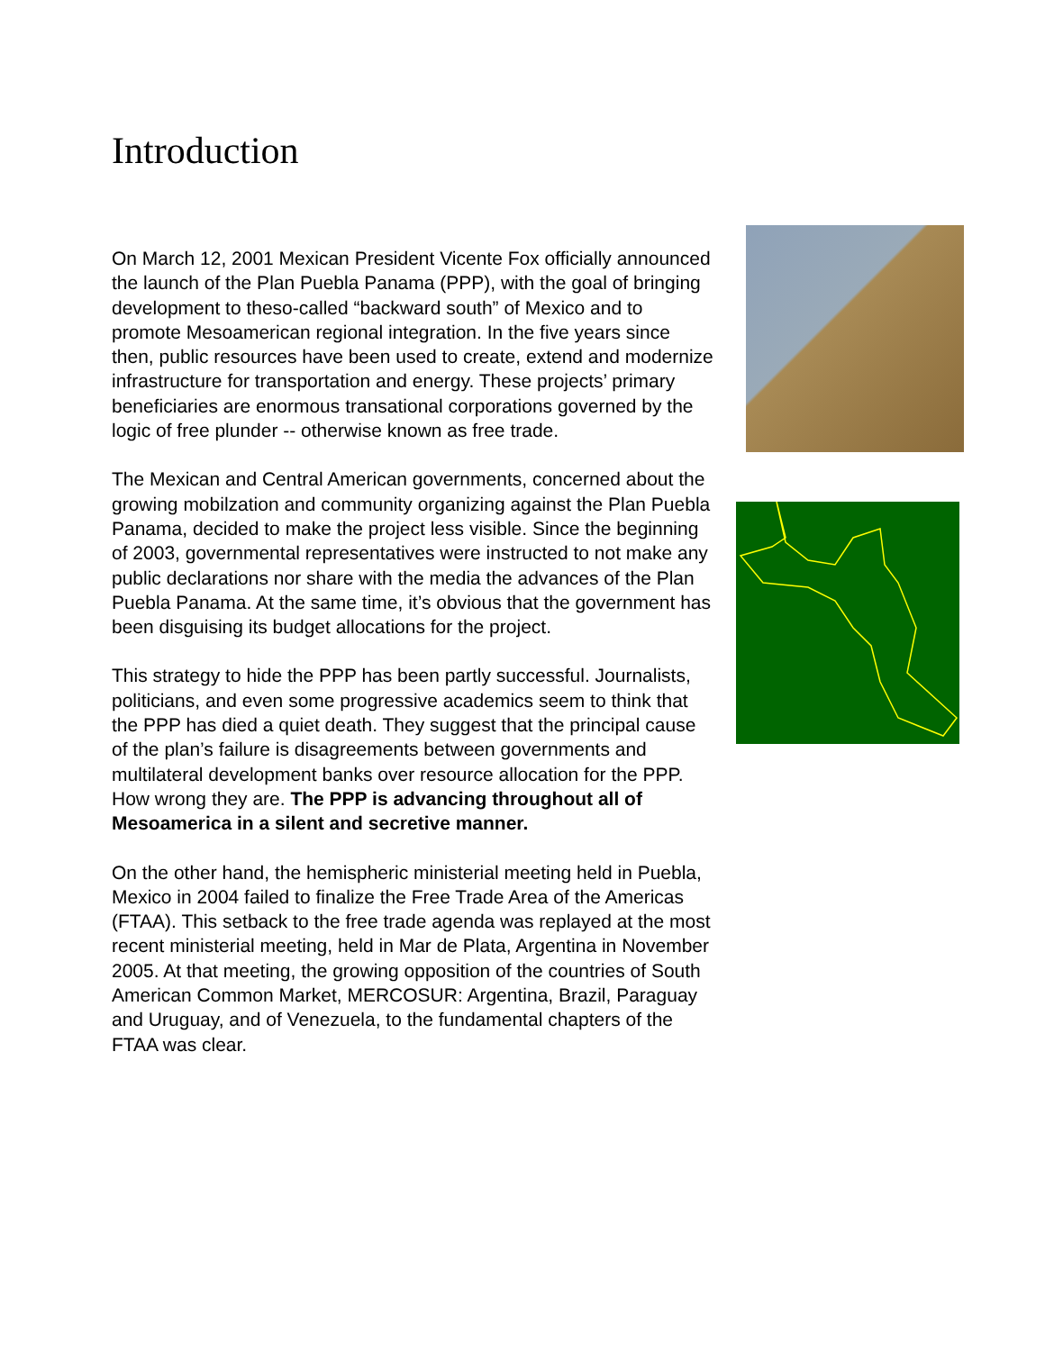Introduction
On March 12, 2001 Mexican President Vicente Fox officially announced the launch of the Plan Puebla Panama (PPP), with the goal of bringing development to theso-called “backward south” of Mexico and to promote Mesoamerican regional integration. In the five years since then, public resources have been used to create, extend and modernize infrastructure for transportation and energy. These projects’ primary beneficiaries are enormous transational corporations governed by the logic of free plunder -- otherwise known as free trade.
The Mexican and Central American governments, concerned about the growing mobilzation and community organizing against the Plan Puebla Panama, decided to make the project less visible. Since the beginning of 2003, governmental representatives were instructed to not make any public declarations nor share with the media the advances of the Plan Puebla Panama. At the same time, it’s obvious that the government has been disguising its budget allocations for the project.
This strategy to hide the PPP has been partly successful. Journalists, politicians, and even some progressive academics seem to think that the PPP has died a quiet death. They suggest that the principal cause of the plan’s failure is disagreements between governments and multilateral development banks over resource allocation for the PPP. How wrong they are. The PPP is advancing throughout all of Mesoamerica in a silent and secretive manner.
On the other hand, the hemispheric ministerial meeting held in Puebla, Mexico in 2004 failed to finalize the Free Trade Area of the Americas (FTAA). This setback to the free trade agenda was replayed at the most recent ministerial meeting, held in Mar de Plata, Argentina in November 2005. At that meeting, the growing opposition of the countries of South American Common Market, MERCOSUR: Argentina, Brazil, Paraguay and Uruguay, and of Venezuela, to the fundamental chapters of the FTAA was clear.